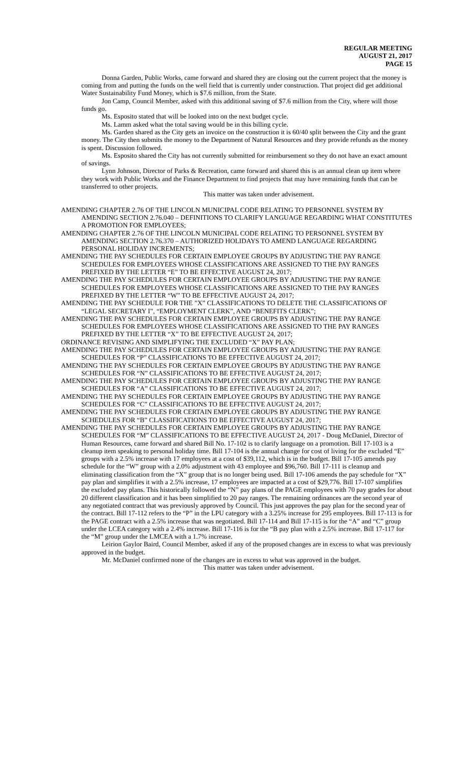REGULAR MEETING
AUGUST 21, 2017
PAGE 15
Donna Garden, Public Works, came forward and shared they are closing out the current project that the money is coming from and putting the funds on the well field that is currently under construction. That project did get additional Water Sustainability Fund Money, which is $7.6 million, from the State.
Jon Camp, Council Member, asked with this additional saving of $7.6 million from the City, where will those funds go.
Ms. Esposito stated that will be looked into on the next budget cycle.
Ms. Lamm asked what the total saving would be in this billing cycle.
Ms. Garden shared as the City gets an invoice on the construction it is 60/40 split between the City and the grant money. The City then submits the money to the Department of Natural Resources and they provide refunds as the money is spent. Discussion followed.
Ms. Esposito shared the City has not currently submitted for reimbursement so they do not have an exact amount of savings.
Lynn Johnson, Director of Parks & Recreation, came forward and shared this is an annual clean up item where they work with Public Works and the Finance Department to find projects that may have remaining funds that can be transferred to other projects.
This matter was taken under advisement.
AMENDING CHAPTER 2.76 OF THE LINCOLN MUNICIPAL CODE RELATING TO PERSONNEL SYSTEM BY AMENDING SECTION 2.76.040 – DEFINITIONS TO CLARIFY LANGUAGE REGARDING WHAT CONSTITUTES A PROMOTION FOR EMPLOYEES;
AMENDING CHAPTER 2.76 OF THE LINCOLN MUNICIPAL CODE RELATING TO PERSONNEL SYSTEM BY AMENDING SECTION 2.76.370 – AUTHORIZED HOLIDAYS TO AMEND LANGUAGE REGARDING PERSONAL HOLIDAY INCREMENTS;
AMENDING THE PAY SCHEDULES FOR CERTAIN EMPLOYEE GROUPS BY ADJUSTING THE PAY RANGE SCHEDULES FOR EMPLOYEES WHOSE CLASSIFICATIONS ARE ASSIGNED TO THE PAY RANGES PREFIXED BY THE LETTER “E” TO BE EFFECTIVE AUGUST 24, 2017;
AMENDING THE PAY SCHEDULES FOR CERTAIN EMPLOYEE GROUPS BY ADJUSTING THE PAY RANGE SCHEDULES FOR EMPLOYEES WHOSE CLASSIFICATIONS ARE ASSIGNED TO THE PAY RANGES PREFIXED BY THE LETTER “W” TO BE EFFECTIVE AUGUST 24, 2017;
AMENDING THE PAY SCHEDULE FOR THE ”X” CLASSIFICATIONS TO DELETE THE CLASSIFICATIONS OF “LEGAL SECRETARY I”, “EMPLOYMENT CLERK”, AND “BENEFITS CLERK”;
AMENDING THE PAY SCHEDULES FOR CERTAIN EMPLOYEE GROUPS BY ADJUSTING THE PAY RANGE SCHEDULES FOR EMPLOYEES WHOSE CLASSIFICATIONS ARE ASSIGNED TO THE PAY RANGES PREFIXED BY THE LETTER “X” TO BE EFFECTIVE AUGUST 24, 2017;
ORDINANCE REVISING AND SIMPLIFYING THE EXCLUDED “X” PAY PLAN;
AMENDING THE PAY SCHEDULES FOR CERTAIN EMPLOYEE GROUPS BY ADJUSTING THE PAY RANGE SCHEDULES FOR “P” CLASSIFICATIONS TO BE EFFECTIVE AUGUST 24, 2017;
AMENDING THE PAY SCHEDULES FOR CERTAIN EMPLOYEE GROUPS BY ADJUSTING THE PAY RANGE SCHEDULES FOR “N” CLASSIFICATIONS TO BE EFFECTIVE AUGUST 24, 2017;
AMENDING THE PAY SCHEDULES FOR CERTAIN EMPLOYEE GROUPS BY ADJUSTING THE PAY RANGE SCHEDULES FOR “A” CLASSIFICATIONS TO BE EFFECTIVE AUGUST 24, 2017;
AMENDING THE PAY SCHEDULES FOR CERTAIN EMPLOYEE GROUPS BY ADJUSTING THE PAY RANGE SCHEDULES FOR “C” CLASSIFICATIONS TO BE EFFECTIVE AUGUST 24, 2017;
AMENDING THE PAY SCHEDULES FOR CERTAIN EMPLOYEE GROUPS BY ADJUSTING THE PAY RANGE SCHEDULES FOR “B” CLASSIFICATIONS TO BE EFFECTIVE AUGUST 24, 2017;
AMENDING THE PAY SCHEDULES FOR CERTAIN EMPLOYEE GROUPS BY ADJUSTING THE PAY RANGE SCHEDULES FOR “M” CLASSIFICATIONS TO BE EFFECTIVE AUGUST 24, 2017 - Doug McDaniel, Director of Human Resources, came forward and shared Bill No. 17-102 is to clarify language on a promotion. Bill 17-103 is a cleanup item speaking to personal holiday time. Bill 17-104 is the annual change for cost of living for the excluded “E” groups with a 2.5% increase with 17 employees at a cost of $39,112, which is in the budget. Bill 17-105 amends pay schedule for the “W” group with a 2.0% adjustment with 43 employee and $96,760. Bill 17-111 is cleanup and eliminating classification from the “X” group that is no longer being used. Bill 17-106 amends the pay schedule for “X” pay plan and simplifies it with a 2.5% increase, 17 employees are impacted at a cost of $29,776. Bill 17-107 simplifies the excluded pay plans. This historically followed the “N” pay plans of the PAGE employees with 70 pay grades for about 20 different classification and it has been simplified to 20 pay ranges. The remaining ordinances are the second year of any negotiated contract that was previously approved by Council. This just approves the pay plan for the second year of the contract. Bill 17-112 refers to the “P” in the LPU category with a 3.25% increase for 295 employees. Bill 17-113 is for the PAGE contract with a 2.5% increase that was negotiated. Bill 17-114 and Bill 17-115 is for the “A” and “C” group under the LCEA category with a 2.4% increase. Bill 17-116 is for the “B pay plan with a 2.5% increase. Bill 17-117 for the “M” group under the LMCEA with a 1.7% increase.
Leirion Gaylor Baird, Council Member, asked if any of the proposed changes are in excess to what was previously approved in the budget.
Mr. McDaniel confirmed none of the changes are in excess to what was approved in the budget.
This matter was taken under advisement.